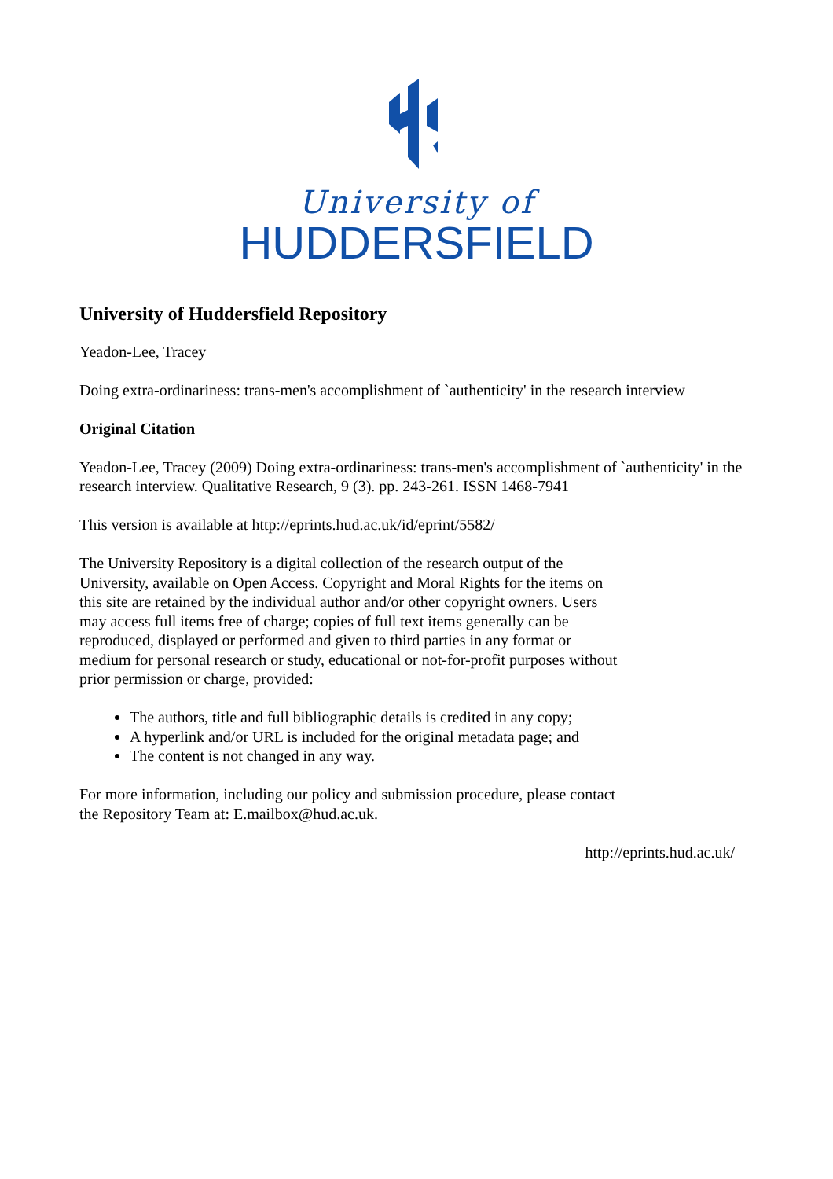University of
HUDDERSFIELD
University of Huddersfield Repository
Yeadon-Lee, Tracey
Doing extra-ordinariness: trans-men's accomplishment of `authenticity' in the research interview
Original Citation
Yeadon-Lee, Tracey (2009) Doing extra-ordinariness: trans-men's accomplishment of `authenticity' in the research interview. Qualitative Research, 9 (3). pp. 243-261. ISSN 1468-7941
This version is available at http://eprints.hud.ac.uk/id/eprint/5582/
The University Repository is a digital collection of the research output of the University, available on Open Access. Copyright and Moral Rights for the items on this site are retained by the individual author and/or other copyright owners. Users may access full items free of charge; copies of full text items generally can be reproduced, displayed or performed and given to third parties in any format or medium for personal research or study, educational or not-for-profit purposes without prior permission or charge, provided:
The authors, title and full bibliographic details is credited in any copy;
A hyperlink and/or URL is included for the original metadata page; and
The content is not changed in any way.
For more information, including our policy and submission procedure, please contact the Repository Team at: E.mailbox@hud.ac.uk.
http://eprints.hud.ac.uk/